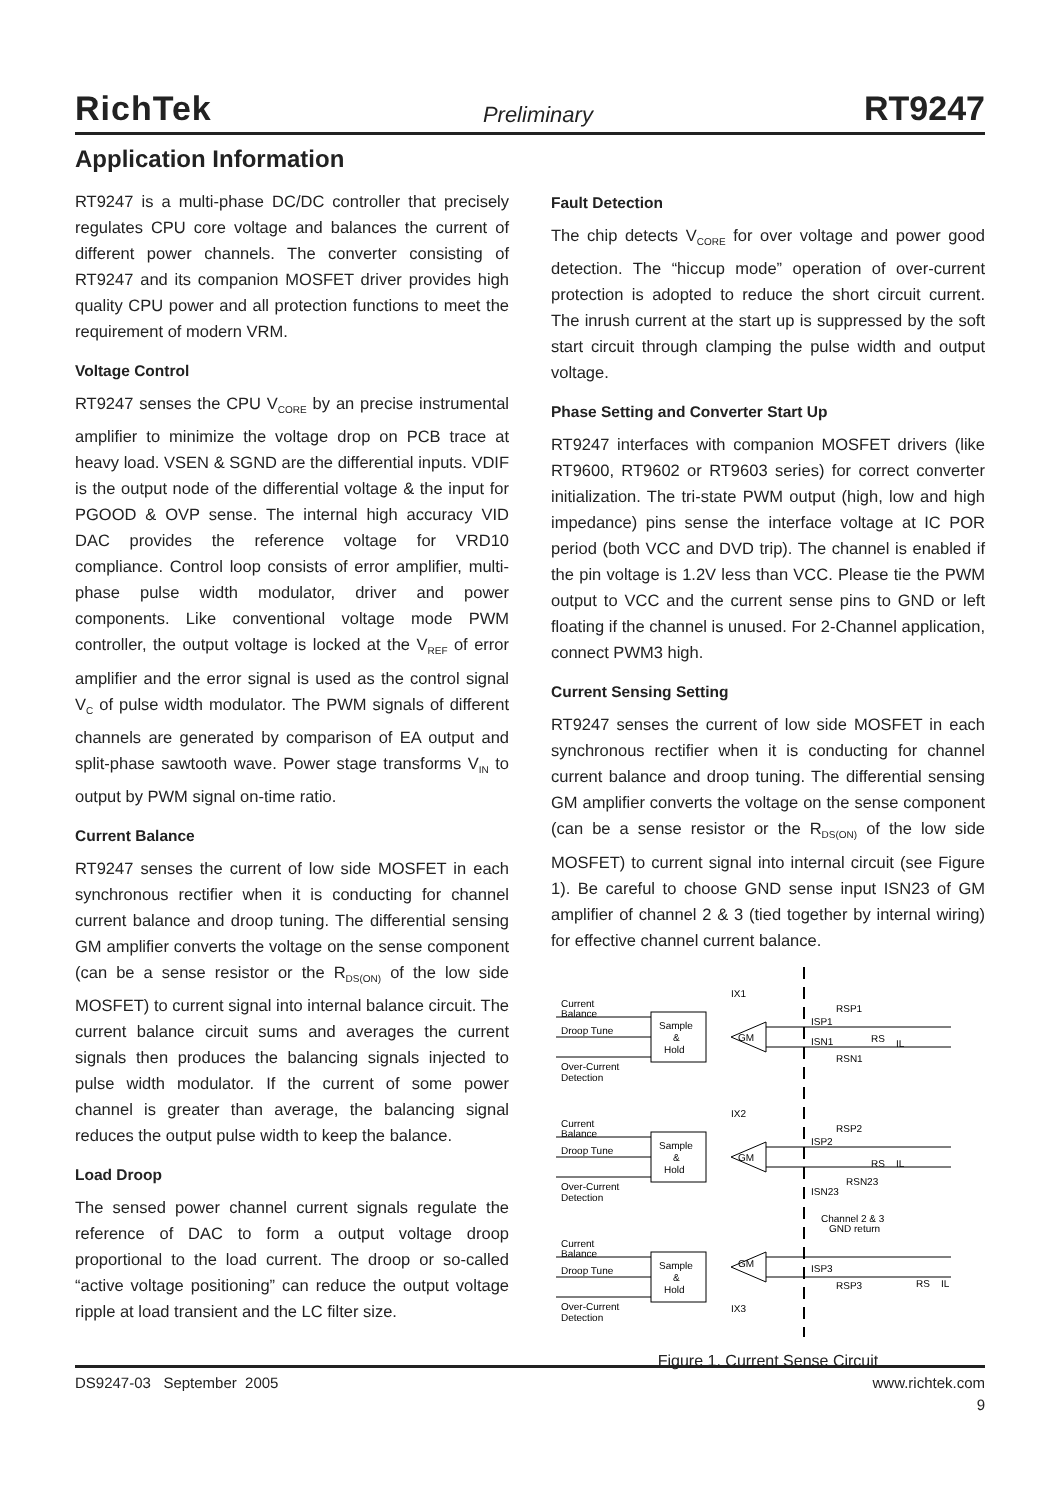RichTek Preliminary RT9247
Application Information
RT9247 is a multi-phase DC/DC controller that precisely regulates CPU core voltage and balances the current of different power channels. The converter consisting of RT9247 and its companion MOSFET driver provides high quality CPU power and all protection functions to meet the requirement of modern VRM.
Voltage Control
RT9247 senses the CPU V<sub>CORE</sub> by an precise instrumental amplifier to minimize the voltage drop on PCB trace at heavy load. VSEN & SGND are the differential inputs. VDIF is the output node of the differential voltage & the input for PGOOD & OVP sense. The internal high accuracy VID DAC provides the reference voltage for VRD10 compliance. Control loop consists of error amplifier, multi-phase pulse width modulator, driver and power components. Like conventional voltage mode PWM controller, the output voltage is locked at the V<sub>REF</sub> of error amplifier and the error signal is used as the control signal V<sub>C</sub> of pulse width modulator. The PWM signals of different channels are generated by comparison of EA output and split-phase sawtooth wave. Power stage transforms V<sub>IN</sub> to output by PWM signal on-time ratio.
Current Balance
RT9247 senses the current of low side MOSFET in each synchronous rectifier when it is conducting for channel current balance and droop tuning. The differential sensing GM amplifier converts the voltage on the sense component (can be a sense resistor or the R<sub>DS(ON)</sub> of the low side MOSFET) to current signal into internal balance circuit. The current balance circuit sums and averages the current signals then produces the balancing signals injected to pulse width modulator. If the current of some power channel is greater than average, the balancing signal reduces the output pulse width to keep the balance.
Load Droop
The sensed power channel current signals regulate the reference of DAC to form a output voltage droop proportional to the load current. The droop or so-called “active voltage positioning” can reduce the output voltage ripple at load transient and the LC filter size.
Fault Detection
The chip detects V<sub>CORE</sub> for over voltage and power good detection. The “hiccup mode” operation of over-current protection is adopted to reduce the short circuit current. The inrush current at the start up is suppressed by the soft start circuit through clamping the pulse width and output voltage.
Phase Setting and Converter Start Up
RT9247 interfaces with companion MOSFET drivers (like RT9600, RT9602 or RT9603 series) for correct converter initialization. The tri-state PWM output (high, low and high impedance) pins sense the interface voltage at IC POR period (both VCC and DVD trip). The channel is enabled if the pin voltage is 1.2V less than VCC. Please tie the PWM output to VCC and the current sense pins to GND or left floating if the channel is unused. For 2-Channel application, connect PWM3 high.
Current Sensing Setting
RT9247 senses the current of low side MOSFET in each synchronous rectifier when it is conducting for channel current balance and droop tuning. The differential sensing GM amplifier converts the voltage on the sense component (can be a sense resistor or the R<sub>DS(ON)</sub> of the low side MOSFET) to current signal into internal circuit (see Figure 1). Be careful to choose GND sense input ISN23 of GM amplifier of channel 2 & 3 (tied together by internal wiring) for effective channel current balance.
Current
Balance
Droop Tune
Over-Current
Detection
Sample
&
Hold
GM
Current
Balance
Droop Tune
Over-Current
Detection
Sample
&
Hold
GM
Current
Balance
Droop Tune
Over-Current
Detection
Sample
&
Hold
GM
ISP1
ISN1
ISP2
ISN23
ISP3
RSP1
RSN1
RSP2
RSN23
RSP3
Channel 2 & 3
GND return
IX1
IX2
IX3
RS
IL
RS
IL
RS
IL
Figure 1. Current Sense Circuit
DS9247-03 September 2005 www.richtek.com
9